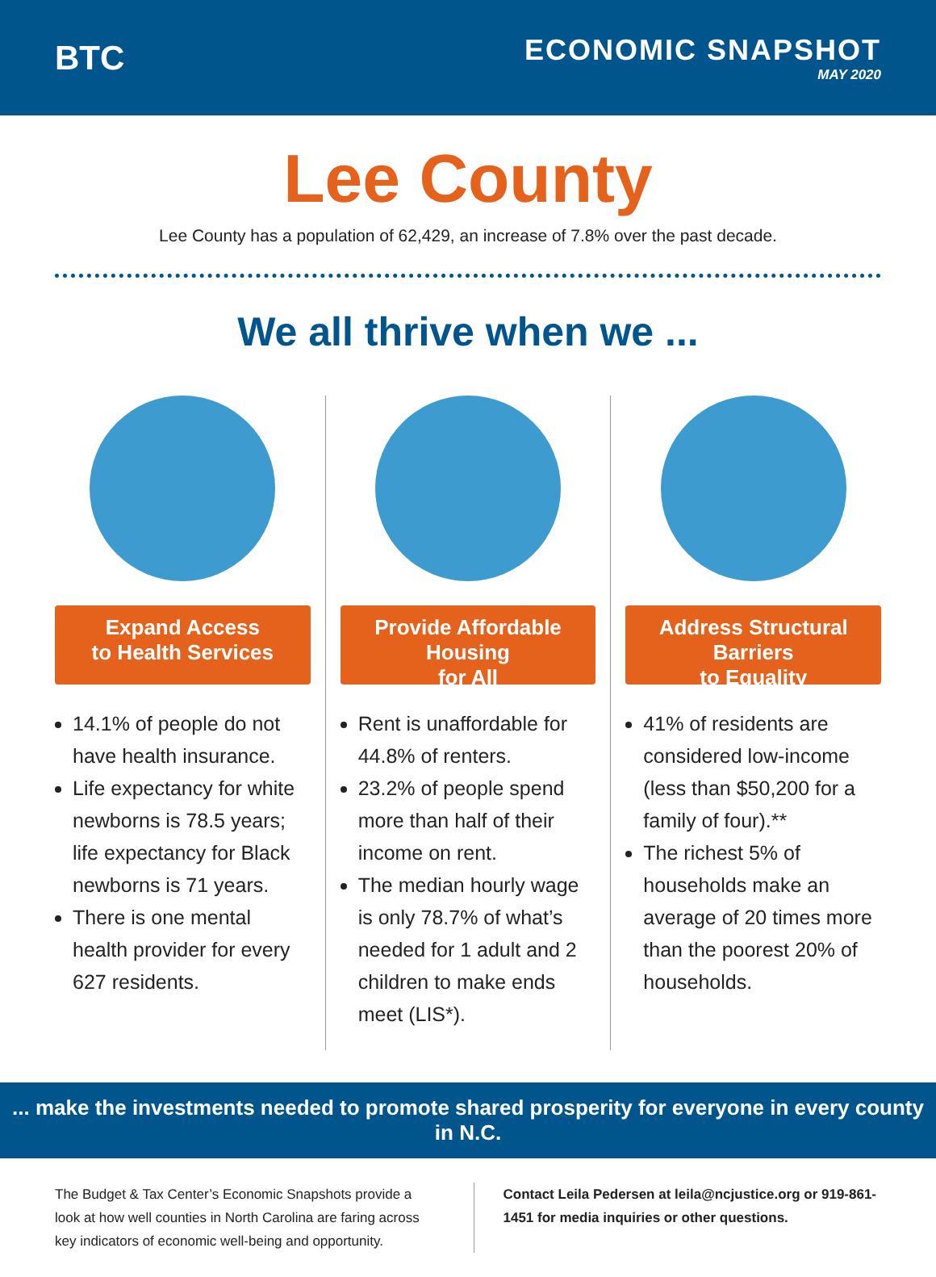BTC
ECONOMIC SNAPSHOT
MAY 2020
Lee County
Lee County has a population of 62,429, an increase of 7.8% over the past decade.
We all thrive when we ...
Expand Access
to Health Services
14.1% of people do not have health insurance.
Life expectancy for white newborns is 78.5 years; life expectancy for Black newborns is 71 years.
There is one mental health provider for every 627 residents.
Provide Affordable Housing
for All
Rent is unaffordable for 44.8% of renters.
23.2% of people spend more than half of their income on rent.
The median hourly wage is only 78.7% of what’s needed for 1 adult and 2 children to make ends meet (LIS*).
Address Structural Barriers
to Equality
41% of residents are considered low-income (less than $50,200 for a family of four).**
The richest 5% of households make an average of 20 times more than the poorest 20% of households.
... make the investments needed to promote shared prosperity for everyone in every county in N.C.
The Budget & Tax Center’s Economic Snapshots provide a look at how well counties in North Carolina are faring across key indicators of economic well-being and opportunity.
Contact Leila Pedersen at leila@ncjustice.org or 919-861-1451 for media inquiries or other questions.